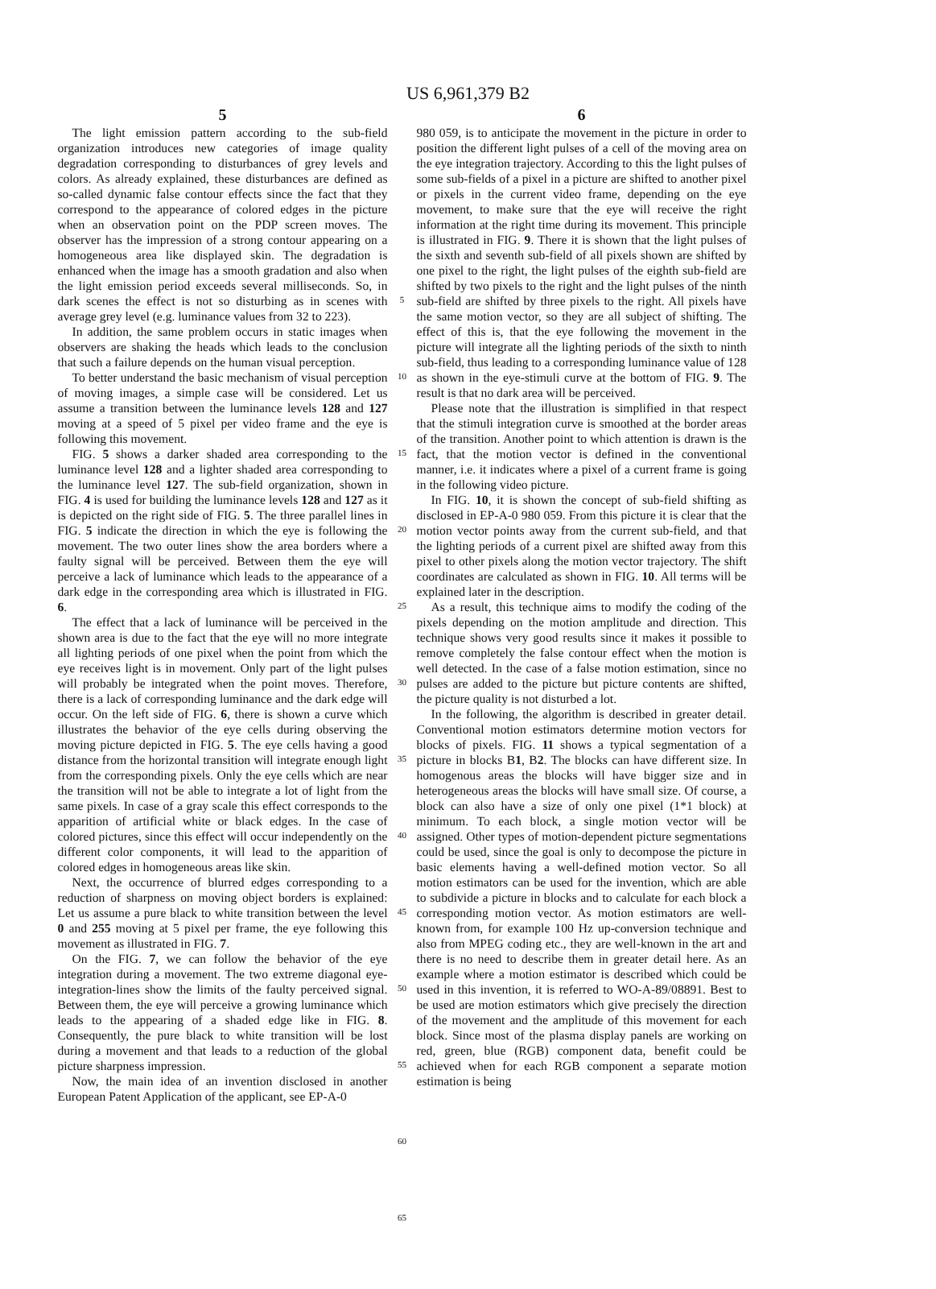US 6,961,379 B2
5
The light emission pattern according to the sub-field organization introduces new categories of image quality degradation corresponding to disturbances of grey levels and colors. As already explained, these disturbances are defined as so-called dynamic false contour effects since the fact that they correspond to the appearance of colored edges in the picture when an observation point on the PDP screen moves. The observer has the impression of a strong contour appearing on a homogeneous area like displayed skin. The degradation is enhanced when the image has a smooth gradation and also when the light emission period exceeds several milliseconds. So, in dark scenes the effect is not so disturbing as in scenes with average grey level (e.g. luminance values from 32 to 223).
In addition, the same problem occurs in static images when observers are shaking the heads which leads to the conclusion that such a failure depends on the human visual perception.
To better understand the basic mechanism of visual perception of moving images, a simple case will be considered. Let us assume a transition between the luminance levels 128 and 127 moving at a speed of 5 pixel per video frame and the eye is following this movement.
FIG. 5 shows a darker shaded area corresponding to the luminance level 128 and a lighter shaded area corresponding to the luminance level 127. The sub-field organization, shown in FIG. 4 is used for building the luminance levels 128 and 127 as it is depicted on the right side of FIG. 5. The three parallel lines in FIG. 5 indicate the direction in which the eye is following the movement. The two outer lines show the area borders where a faulty signal will be perceived. Between them the eye will perceive a lack of luminance which leads to the appearance of a dark edge in the corresponding area which is illustrated in FIG. 6.
The effect that a lack of luminance will be perceived in the shown area is due to the fact that the eye will no more integrate all lighting periods of one pixel when the point from which the eye receives light is in movement. Only part of the light pulses will probably be integrated when the point moves. Therefore, there is a lack of corresponding luminance and the dark edge will occur. On the left side of FIG. 6, there is shown a curve which illustrates the behavior of the eye cells during observing the moving picture depicted in FIG. 5. The eye cells having a good distance from the horizontal transition will integrate enough light from the corresponding pixels. Only the eye cells which are near the transition will not be able to integrate a lot of light from the same pixels. In case of a gray scale this effect corresponds to the apparition of artificial white or black edges. In the case of colored pictures, since this effect will occur independently on the different color components, it will lead to the apparition of colored edges in homogeneous areas like skin.
Next, the occurrence of blurred edges corresponding to a reduction of sharpness on moving object borders is explained: Let us assume a pure black to white transition between the level 0 and 255 moving at 5 pixel per frame, the eye following this movement as illustrated in FIG. 7.
On the FIG. 7, we can follow the behavior of the eye integration during a movement. The two extreme diagonal eye-integration-lines show the limits of the faulty perceived signal. Between them, the eye will perceive a growing luminance which leads to the appearing of a shaded edge like in FIG. 8. Consequently, the pure black to white transition will be lost during a movement and that leads to a reduction of the global picture sharpness impression.
Now, the main idea of an invention disclosed in another European Patent Application of the applicant, see EP-A-0
5
10
15
20
25
30
35
40
45
50
55
60
65
6
980 059, is to anticipate the movement in the picture in order to position the different light pulses of a cell of the moving area on the eye integration trajectory. According to this the light pulses of some sub-fields of a pixel in a picture are shifted to another pixel or pixels in the current video frame, depending on the eye movement, to make sure that the eye will receive the right information at the right time during its movement. This principle is illustrated in FIG. 9. There it is shown that the light pulses of the sixth and seventh sub-field of all pixels shown are shifted by one pixel to the right, the light pulses of the eighth sub-field are shifted by two pixels to the right and the light pulses of the ninth sub-field are shifted by three pixels to the right. All pixels have the same motion vector, so they are all subject of shifting. The effect of this is, that the eye following the movement in the picture will integrate all the lighting periods of the sixth to ninth sub-field, thus leading to a corresponding luminance value of 128 as shown in the eye-stimuli curve at the bottom of FIG. 9. The result is that no dark area will be perceived.
Please note that the illustration is simplified in that respect that the stimuli integration curve is smoothed at the border areas of the transition. Another point to which attention is drawn is the fact, that the motion vector is defined in the conventional manner, i.e. it indicates where a pixel of a current frame is going in the following video picture.
In FIG. 10, it is shown the concept of sub-field shifting as disclosed in EP-A-0 980 059. From this picture it is clear that the motion vector points away from the current sub-field, and that the lighting periods of a current pixel are shifted away from this pixel to other pixels along the motion vector trajectory. The shift coordinates are calculated as shown in FIG. 10. All terms will be explained later in the description.
As a result, this technique aims to modify the coding of the pixels depending on the motion amplitude and direction. This technique shows very good results since it makes it possible to remove completely the false contour effect when the motion is well detected. In the case of a false motion estimation, since no pulses are added to the picture but picture contents are shifted, the picture quality is not disturbed a lot.
In the following, the algorithm is described in greater detail. Conventional motion estimators determine motion vectors for blocks of pixels. FIG. 11 shows a typical segmentation of a picture in blocks B1, B2. The blocks can have different size. In homogenous areas the blocks will have bigger size and in heterogeneous areas the blocks will have small size. Of course, a block can also have a size of only one pixel (1*1 block) at minimum. To each block, a single motion vector will be assigned. Other types of motion-dependent picture segmentations could be used, since the goal is only to decompose the picture in basic elements having a well-defined motion vector. So all motion estimators can be used for the invention, which are able to subdivide a picture in blocks and to calculate for each block a corresponding motion vector. As motion estimators are well-known from, for example 100 Hz up-conversion technique and also from MPEG coding etc., they are well-known in the art and there is no need to describe them in greater detail here. As an example where a motion estimator is described which could be used in this invention, it is referred to WO-A-89/08891. Best to be used are motion estimators which give precisely the direction of the movement and the amplitude of this movement for each block. Since most of the plasma display panels are working on red, green, blue (RGB) component data, benefit could be achieved when for each RGB component a separate motion estimation is being